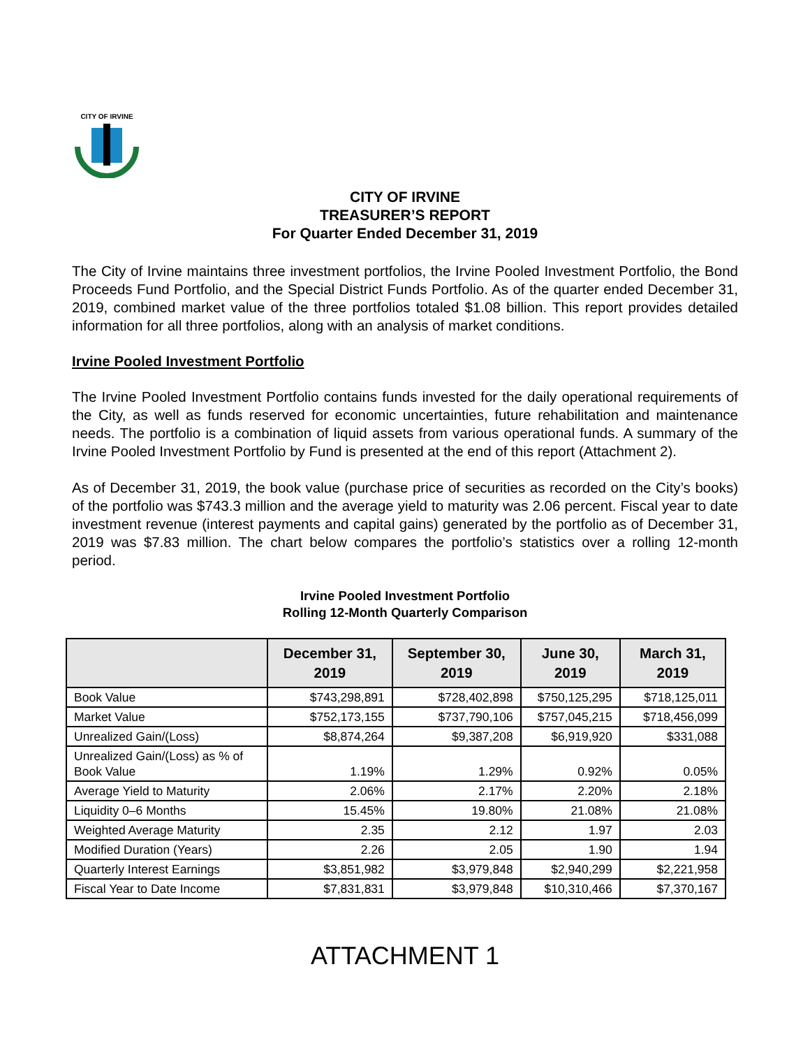CITY OF IRVINE
CITY OF IRVINE
TREASURER’S REPORT
For Quarter Ended December 31, 2019
The City of Irvine maintains three investment portfolios, the Irvine Pooled Investment Portfolio, the Bond Proceeds Fund Portfolio, and the Special District Funds Portfolio. As of the quarter ended December 31, 2019, combined market value of the three portfolios totaled $1.08 billion. This report provides detailed information for all three portfolios, along with an analysis of market conditions.
Irvine Pooled Investment Portfolio
The Irvine Pooled Investment Portfolio contains funds invested for the daily operational requirements of the City, as well as funds reserved for economic uncertainties, future rehabilitation and maintenance needs. The portfolio is a combination of liquid assets from various operational funds. A summary of the Irvine Pooled Investment Portfolio by Fund is presented at the end of this report (Attachment 2).
As of December 31, 2019, the book value (purchase price of securities as recorded on the City’s books) of the portfolio was $743.3 million and the average yield to maturity was 2.06 percent. Fiscal year to date investment revenue (interest payments and capital gains) generated by the portfolio as of December 31, 2019 was $7.83 million. The chart below compares the portfolio’s statistics over a rolling 12-month period.
Irvine Pooled Investment Portfolio
Rolling 12-Month Quarterly Comparison
| | December 31, 2019 | September 30, 2019 | June 30, 2019 | March 31, 2019 |
| --- | --- | --- | --- | --- |
| Book Value | $743,298,891 | $728,402,898 | $750,125,295 | $718,125,011 |
| Market Value | $752,173,155 | $737,790,106 | $757,045,215 | $718,456,099 |
| Unrealized Gain/(Loss) | $8,874,264 | $9,387,208 | $6,919,920 | $331,088 |
| Unrealized Gain/(Loss) as % of Book Value | 1.19% | 1.29% | 0.92% | 0.05% |
| Average Yield to Maturity | 2.06% | 2.17% | 2.20% | 2.18% |
| Liquidity 0–6 Months | 15.45% | 19.80% | 21.08% | 21.08% |
| Weighted Average Maturity | 2.35 | 2.12 | 1.97 | 2.03 |
| Modified Duration (Years) | 2.26 | 2.05 | 1.90 | 1.94 |
| Quarterly Interest Earnings | $3,851,982 | $3,979,848 | $2,940,299 | $2,221,958 |
| Fiscal Year to Date Income | $7,831,831 | $3,979,848 | $10,310,466 | $7,370,167 |
ATTACHMENT 1